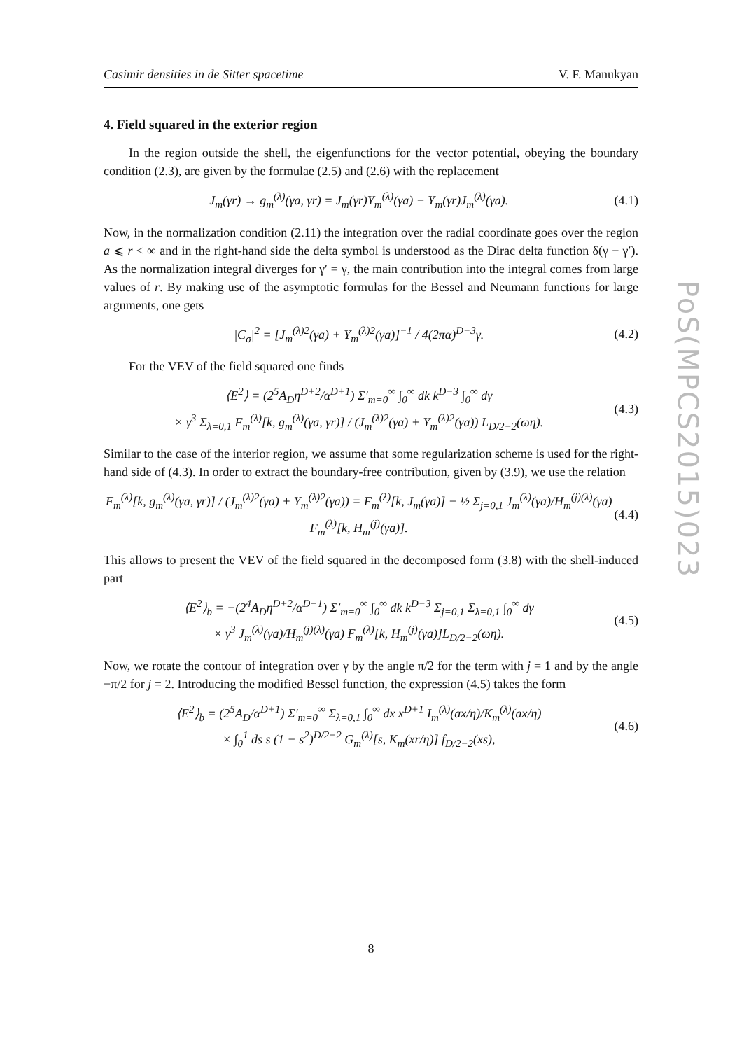Casimir densities in de Sitter spacetime V. F. Manukyan
PoS(MPCS2015)023
4. Field squared in the exterior region
In the region outside the shell, the eigenfunctions for the vector potential, obeying the boundary condition (2.3), are given by the formulae (2.5) and (2.6) with the replacement
J<sub>m</sub>(γr) → g<sub>m</sub><sup>(λ)</sup>(γa, γr) = J<sub>m</sub>(γr)Y<sub>m</sub><sup>(λ)</sup>(γa) − Y<sub>m</sub>(γr)J<sub>m</sub><sup>(λ)</sup>(γa). (4.1)
Now, in the normalization condition (2.11) the integration over the radial coordinate goes over the region a ⩽ r < ∞ and in the right-hand side the delta symbol is understood as the Dirac delta function δ(γ − γ′). As the normalization integral diverges for γ′ = γ, the main contribution into the integral comes from large values of r. By making use of the asymptotic formulas for the Bessel and Neumann functions for large arguments, one gets
|C<sub>σ</sub>|<sup>2</sup> = [J<sub>m</sub><sup>(λ)2</sup>(γa) + Y<sub>m</sub><sup>(λ)2</sup>(γa)]<sup>−1</sup> / 4(2πα)<sup>D−3</sup>γ. (4.2)
For the VEV of the field squared one finds
⟨E<sup>2</sup>⟩ = (2<sup>5</sup>A<sub>D</sub>η<sup>D+2</sup>/α<sup>D+1</sup>) Σ′<sub>m=0</sub><sup>∞</sup> ∫<sub>0</sub><sup>∞</sup> dk k<sup>D−3</sup> ∫<sub>0</sub><sup>∞</sup> dγ
× γ<sup>3</sup> Σ<sub>λ=0,1</sub> F<sub>m</sub><sup>(λ)</sup>[k, g<sub>m</sub><sup>(λ)</sup>(γa, γr)] / (J<sub>m</sub><sup>(λ)2</sup>(γa) + Y<sub>m</sub><sup>(λ)2</sup>(γa)) L<sub>D/2−2</sub>(ωη). (4.3)
Similar to the case of the interior region, we assume that some regularization scheme is used for the right-hand side of (4.3). In order to extract the boundary-free contribution, given by (3.9), we use the relation
F<sub>m</sub><sup>(λ)</sup>[k, g<sub>m</sub><sup>(λ)</sup>(γa, γr)] / (J<sub>m</sub><sup>(λ)2</sup>(γa) + Y<sub>m</sub><sup>(λ)2</sup>(γa)) = F<sub>m</sub><sup>(λ)</sup>[k, J<sub>m</sub>(γa)] − ½ Σ<sub>j=0,1</sub> J<sub>m</sub><sup>(λ)</sup>(γa)/H<sub>m</sub><sup>(j)(λ)</sup>(γa) F<sub>m</sub><sup>(λ)</sup>[k, H<sub>m</sub><sup>(j)</sup>(γa)]. (4.4)
This allows to present the VEV of the field squared in the decomposed form (3.8) with the shell-induced part
⟨E<sup>2</sup>⟩<sub>b</sub> = −(2<sup>4</sup>A<sub>D</sub>η<sup>D+2</sup>/α<sup>D+1</sup>) Σ′<sub>m=0</sub><sup>∞</sup> ∫<sub>0</sub><sup>∞</sup> dk k<sup>D−3</sup> Σ<sub>j=0,1</sub> Σ<sub>λ=0,1</sub> ∫<sub>0</sub><sup>∞</sup> dγ
× γ<sup>3</sup> J<sub>m</sub><sup>(λ)</sup>(γa)/H<sub>m</sub><sup>(j)(λ)</sup>(γa) F<sub>m</sub><sup>(λ)</sup>[k, H<sub>m</sub><sup>(j)</sup>(γa)]L<sub>D/2−2</sub>(ωη). (4.5)
Now, we rotate the contour of integration over γ by the angle π/2 for the term with j = 1 and by the angle −π/2 for j = 2. Introducing the modified Bessel function, the expression (4.5) takes the form
⟨E<sup>2</sup>⟩<sub>b</sub> = (2<sup>5</sup>A<sub>D</sub>/α<sup>D+1</sup>) Σ′<sub>m=0</sub><sup>∞</sup> Σ<sub>λ=0,1</sub> ∫<sub>0</sub><sup>∞</sup> dx x<sup>D+1</sup> I<sub>m</sub><sup>(λ)</sup>(ax/η)/K<sub>m</sub><sup>(λ)</sup>(ax/η)
× ∫<sub>0</sub><sup>1</sup> ds s (1 − s<sup>2</sup>)<sup>D/2−2</sup> G<sub>m</sub><sup>(λ)</sup>[s, K<sub>m</sub>(xr/η)] f<sub>D/2−2</sub>(xs), (4.6)
8